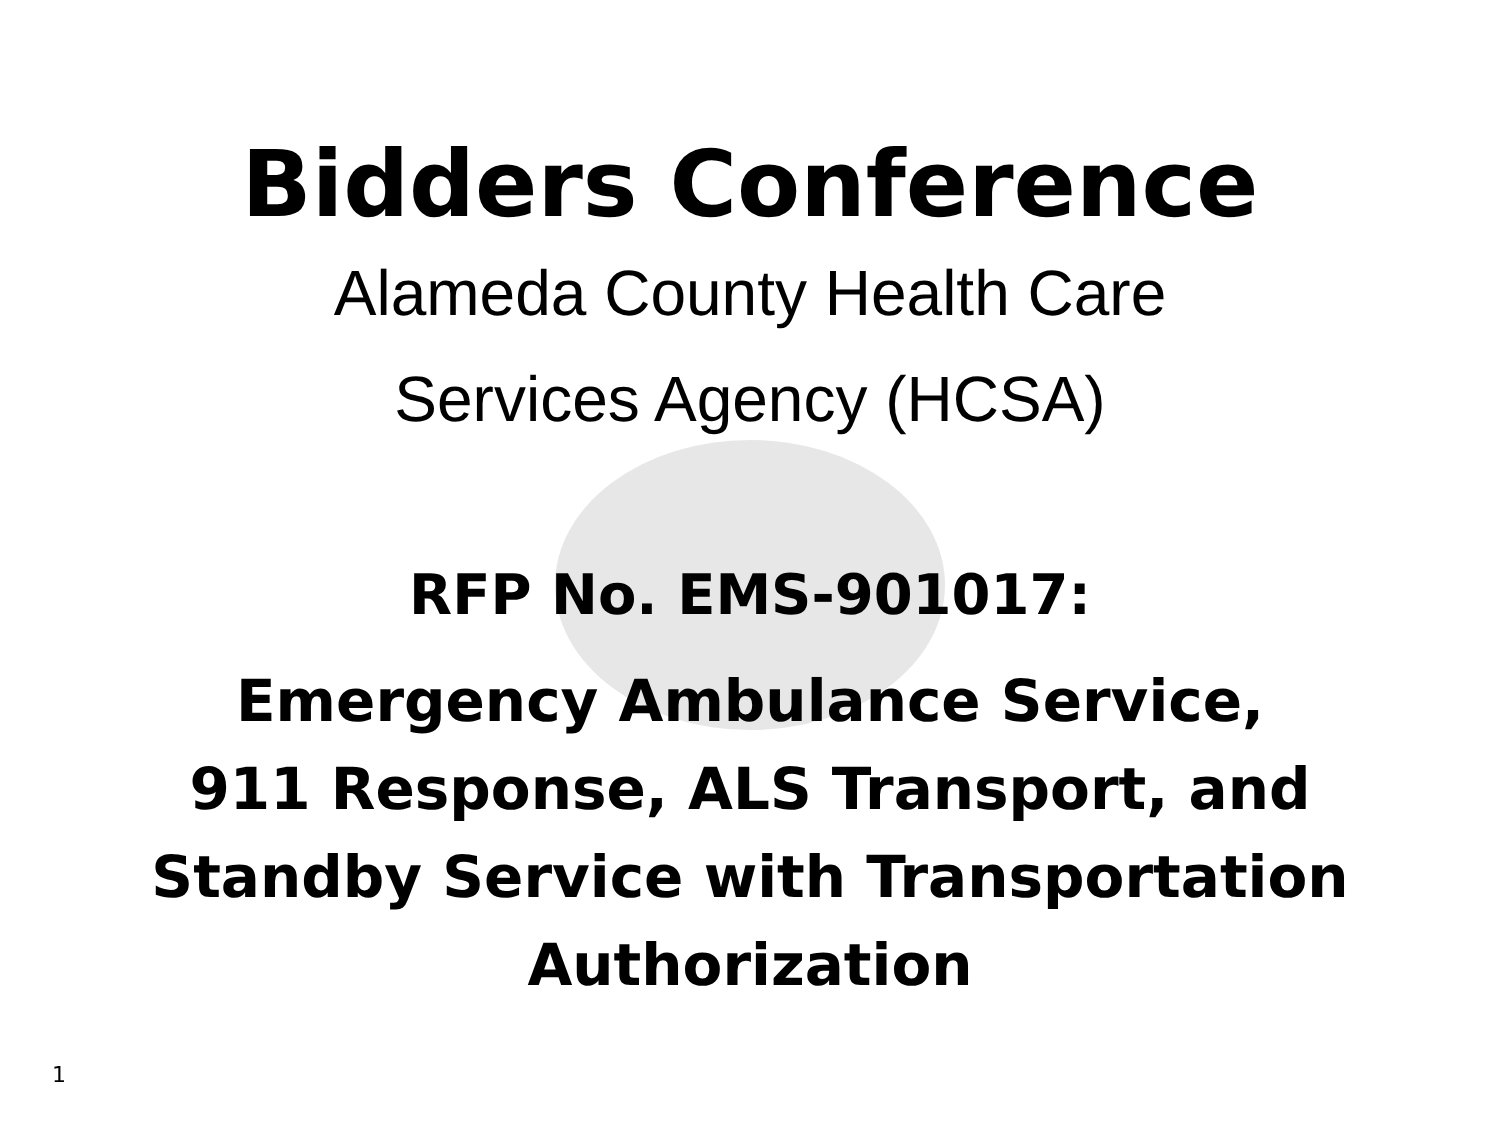Bidders Conference
Alameda County Health Care
Services Agency (HCSA)
RFP No. EMS-901017:
Emergency Ambulance Service,
911 Response, ALS Transport, and
Standby Service with Transportation
Authorization
1